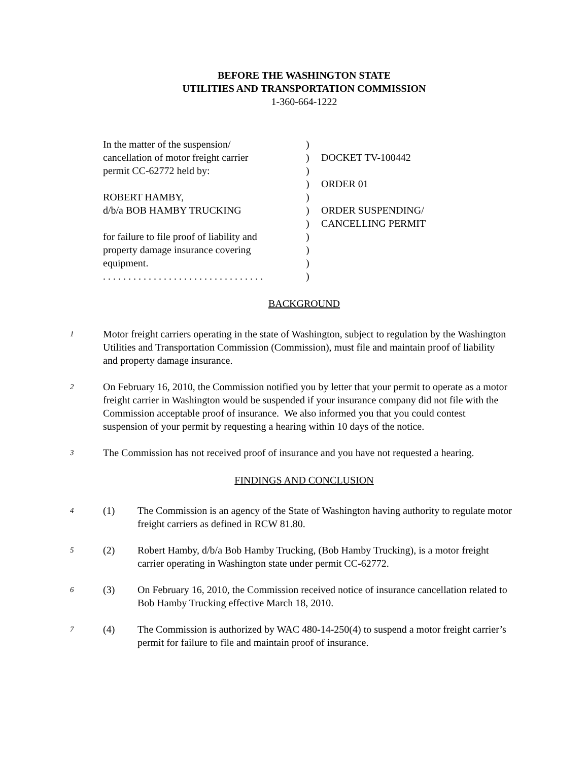BEFORE THE WASHINGTON STATE
UTILITIES AND TRANSPORTATION COMMISSION
1-360-664-1222
In the matter of the suspension/
)
cancellation of motor freight carrier
)
DOCKET TV-100442
permit CC-62772 held by:
)
)
ORDER 01
ROBERT HAMBY,
)
d/b/a BOB HAMBY TRUCKING
)
ORDER SUSPENDING/
)
CANCELLING PERMIT
for failure to file proof of liability and
)
property damage insurance covering
)
equipment.
)
. . . . . . . . . . . . . . . . . . . . . . . . . . . . . . . .
)
BACKGROUND
1
Motor freight carriers operating in the state of Washington, subject to regulation by the Washington Utilities and Transportation Commission (Commission), must file and maintain proof of liability and property damage insurance.
2
On February 16, 2010, the Commission notified you by letter that your permit to operate as a motor freight carrier in Washington would be suspended if your insurance company did not file with the Commission acceptable proof of insurance. We also informed you that you could contest suspension of your permit by requesting a hearing within 10 days of the notice.
3
The Commission has not received proof of insurance and you have not requested a hearing.
FINDINGS AND CONCLUSION
4
(1) The Commission is an agency of the State of Washington having authority to regulate motor freight carriers as defined in RCW 81.80.
5
(2) Robert Hamby, d/b/a Bob Hamby Trucking, (Bob Hamby Trucking), is a motor freight carrier operating in Washington state under permit CC-62772.
6
(3) On February 16, 2010, the Commission received notice of insurance cancellation related to Bob Hamby Trucking effective March 18, 2010.
7
(4) The Commission is authorized by WAC 480-14-250(4) to suspend a motor freight carrier’s permit for failure to file and maintain proof of insurance.